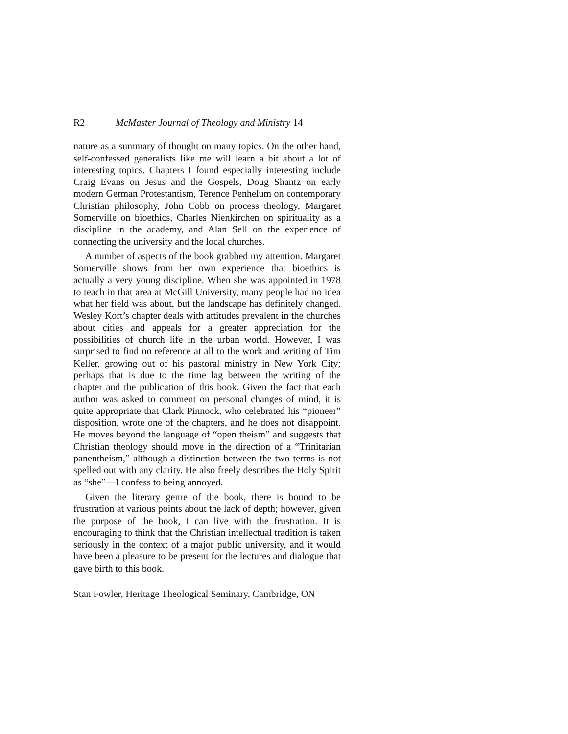R2 McMaster Journal of Theology and Ministry 14
nature as a summary of thought on many topics. On the other hand, self-confessed generalists like me will learn a bit about a lot of interesting topics. Chapters I found especially interesting include Craig Evans on Jesus and the Gospels, Doug Shantz on early modern German Protestantism, Terence Penhelum on contemporary Christian philosophy, John Cobb on process theology, Margaret Somerville on bioethics, Charles Nienkirchen on spirituality as a discipline in the academy, and Alan Sell on the experience of connecting the university and the local churches.
A number of aspects of the book grabbed my attention. Margaret Somerville shows from her own experience that bioethics is actually a very young discipline. When she was appointed in 1978 to teach in that area at McGill University, many people had no idea what her field was about, but the landscape has definitely changed. Wesley Kort’s chapter deals with attitudes prevalent in the churches about cities and appeals for a greater appreciation for the possibilities of church life in the urban world. However, I was surprised to find no reference at all to the work and writing of Tim Keller, growing out of his pastoral ministry in New York City; perhaps that is due to the time lag between the writing of the chapter and the publication of this book. Given the fact that each author was asked to comment on personal changes of mind, it is quite appropriate that Clark Pinnock, who celebrated his “pioneer” disposition, wrote one of the chapters, and he does not disappoint. He moves beyond the language of “open theism” and suggests that Christian theology should move in the direction of a “Trinitarian panentheism,” although a distinction between the two terms is not spelled out with any clarity. He also freely describes the Holy Spirit as “she”—I confess to being annoyed.
Given the literary genre of the book, there is bound to be frustration at various points about the lack of depth; however, given the purpose of the book, I can live with the frustration. It is encouraging to think that the Christian intellectual tradition is taken seriously in the context of a major public university, and it would have been a pleasure to be present for the lectures and dialogue that gave birth to this book.
Stan Fowler, Heritage Theological Seminary, Cambridge, ON